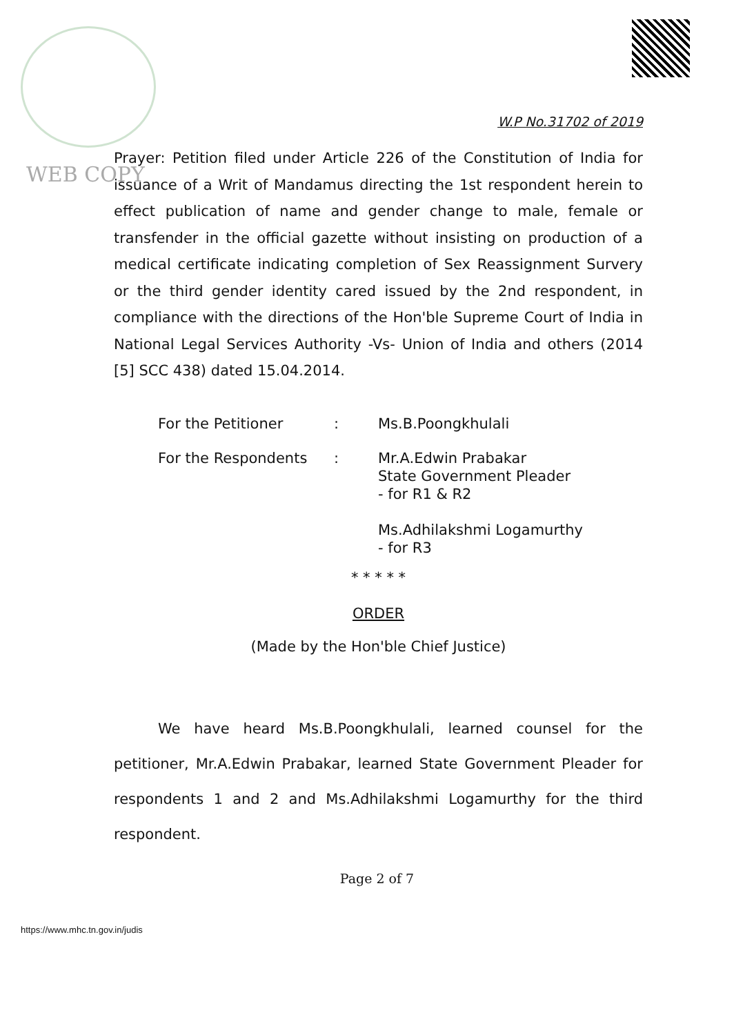WEB COPY
W.P No.31702 of 2019
Prayer: Petition filed under Article 226 of the Constitution of India for issuance of a Writ of Mandamus directing the 1st respondent herein to effect publication of name and gender change to male, female or transfender in the official gazette without insisting on production of a medical certificate indicating completion of Sex Reassignment Survery or the third gender identity cared issued by the 2nd respondent, in compliance with the directions of the Hon'ble Supreme Court of India in National Legal Services Authority -Vs- Union of India and others (2014 [5] SCC 438) dated 15.04.2014.
For the Petitioner : Ms.B.Poongkhulali
For the Respondents : Mr.A.Edwin Prabakar
State Government Pleader
- for R1 & R2
Ms.Adhilakshmi Logamurthy
- for R3
* * * * *
ORDER
(Made by the Hon'ble Chief Justice)
We have heard Ms.B.Poongkhulali, learned counsel for the petitioner, Mr.A.Edwin Prabakar, learned State Government Pleader for respondents 1 and 2 and Ms.Adhilakshmi Logamurthy for the third respondent.
Page 2 of 7
https://www.mhc.tn.gov.in/judis